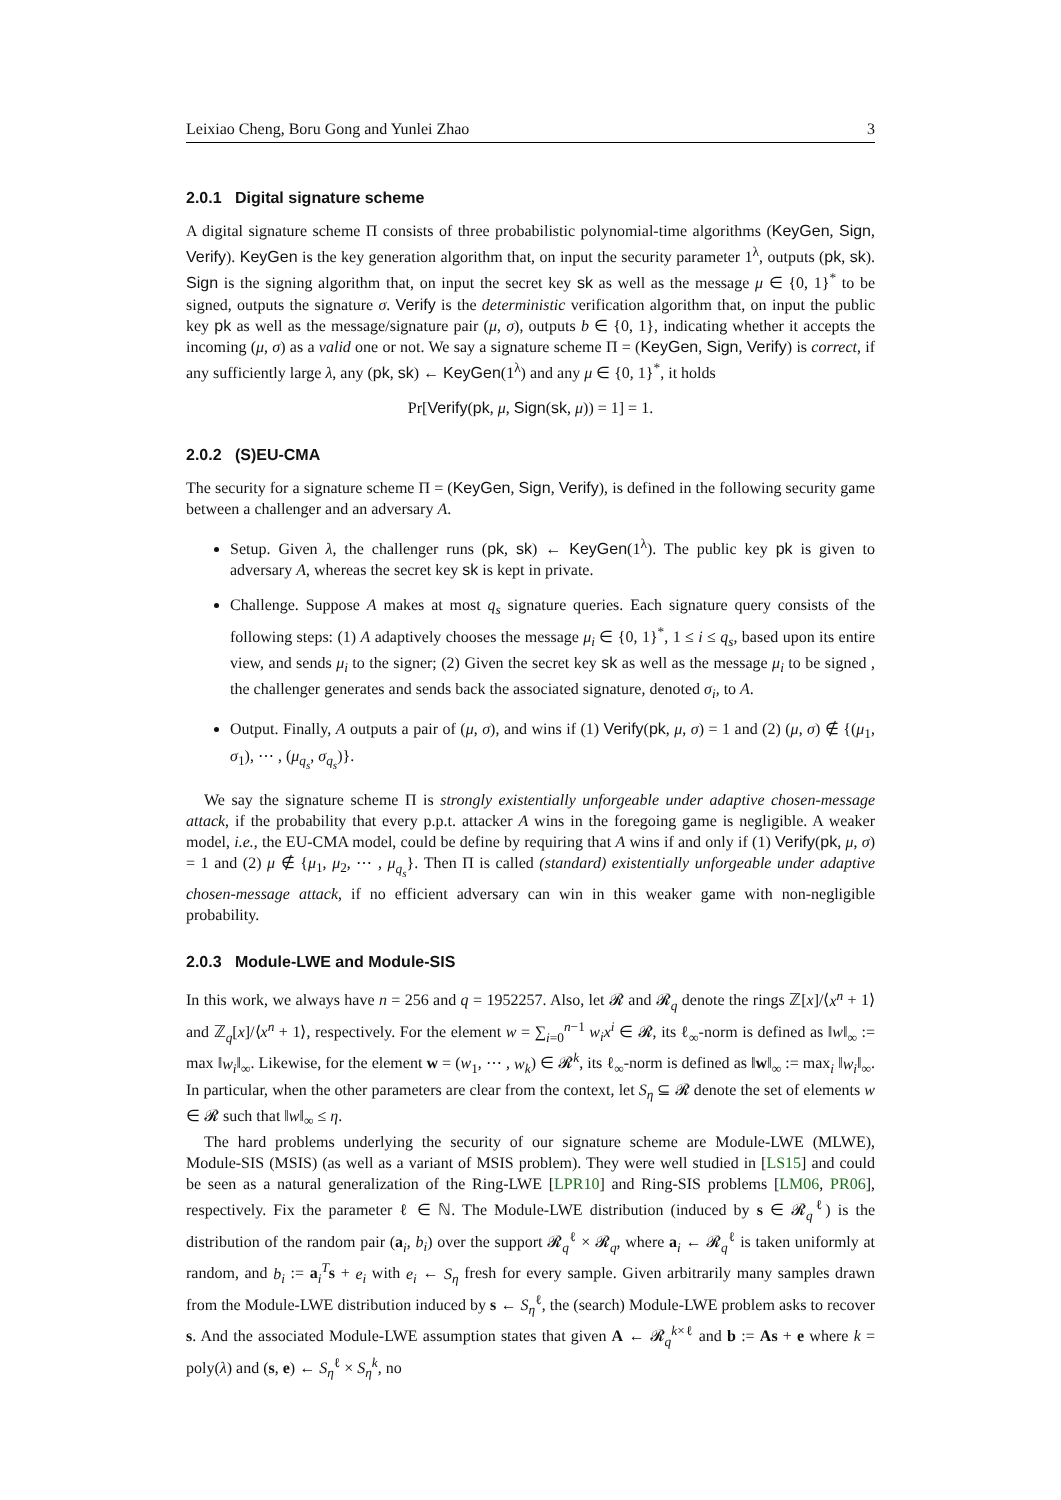Leixiao Cheng, Boru Gong and Yunlei Zhao 3
2.0.1 Digital signature scheme
A digital signature scheme Π consists of three probabilistic polynomial-time algorithms (KeyGen, Sign, Verify). KeyGen is the key generation algorithm that, on input the security parameter 1<sup>λ</sup>, outputs (pk, sk). Sign is the signing algorithm that, on input the secret key sk as well as the message μ ∈ {0, 1}<sup>*</sup> to be signed, outputs the signature σ. Verify is the deterministic verification algorithm that, on input the public key pk as well as the message/signature pair (μ, σ), outputs b ∈ {0, 1}, indicating whether it accepts the incoming (μ, σ) as a valid one or not. We say a signature scheme Π = (KeyGen, Sign, Verify) is correct, if any sufficiently large λ, any (pk, sk) ← KeyGen(1<sup>λ</sup>) and any μ ∈ {0, 1}<sup>*</sup>, it holds
Pr[Verify(pk, μ, Sign(sk, μ)) = 1] = 1.
2.0.2 (S)EU-CMA
The security for a signature scheme Π = (KeyGen, Sign, Verify), is defined in the following security game between a challenger and an adversary A.
Setup. Given λ, the challenger runs (pk, sk) ← KeyGen(1<sup>λ</sup>). The public key pk is given to adversary A, whereas the secret key sk is kept in private.
Challenge. Suppose A makes at most q<sub>s</sub> signature queries. Each signature query consists of the following steps: (1) A adaptively chooses the message μ<sub>i</sub> ∈ {0, 1}<sup>*</sup>, 1 ≤ i ≤ q<sub>s</sub>, based upon its entire view, and sends μ<sub>i</sub> to the signer; (2) Given the secret key sk as well as the message μ<sub>i</sub> to be signed , the challenger generates and sends back the associated signature, denoted σ<sub>i</sub>, to A.
Output. Finally, A outputs a pair of (μ, σ), and wins if (1) Verify(pk, μ, σ) = 1 and (2) (μ, σ) ∉ {(μ<sub>1</sub>, σ<sub>1</sub>), ⋯ , (μ<sub>q<sub>s</sub></sub>, σ<sub>q<sub>s</sub></sub>)}.
We say the signature scheme Π is strongly existentially unforgeable under adaptive chosen-message attack, if the probability that every p.p.t. attacker A wins in the foregoing game is negligible. A weaker model, i.e., the EU-CMA model, could be define by requiring that A wins if and only if (1) Verify(pk, μ, σ) = 1 and (2) μ ∉ {μ<sub>1</sub>, μ<sub>2</sub>, ⋯ , μ<sub>q<sub>s</sub></sub>}. Then Π is called (standard) existentially unforgeable under adaptive chosen-message attack, if no efficient adversary can win in this weaker game with non-negligible probability.
2.0.3 Module-LWE and Module-SIS
In this work, we always have n = 256 and q = 1952257. Also, let 𝓡 and 𝓡<sub>q</sub> denote the rings ℤ[x]/⟨x<sup>n</sup> + 1⟩ and ℤ<sub>q</sub>[x]/⟨x<sup>n</sup> + 1⟩, respectively. For the element w = ∑<sub>i=0</sub><sup>n−1</sup> w<sub>i</sub>x<sup>i</sup> ∈ 𝓡, its ℓ<sub>∞</sub>-norm is defined as ‖w‖<sub>∞</sub> := max ‖w<sub>i</sub>‖<sub>∞</sub>. Likewise, for the element w = (w<sub>1</sub>, ⋯ , w<sub>k</sub>) ∈ 𝓡<sup>k</sup>, its ℓ<sub>∞</sub>-norm is defined as ‖w‖<sub>∞</sub> := max<sub>i</sub> ‖w<sub>i</sub>‖<sub>∞</sub>. In particular, when the other parameters are clear from the context, let S<sub>η</sub> ⊆ 𝓡 denote the set of elements w ∈ 𝓡 such that ‖w‖<sub>∞</sub> ≤ η.
The hard problems underlying the security of our signature scheme are Module-LWE (MLWE), Module-SIS (MSIS) (as well as a variant of MSIS problem). They were well studied in [LS15] and could be seen as a natural generalization of the Ring-LWE [LPR10] and Ring-SIS problems [LM06, PR06], respectively. Fix the parameter ℓ ∈ ℕ. The Module-LWE distribution (induced by s ∈ 𝓡<sub>q</sub><sup>ℓ</sup>) is the distribution of the random pair (a<sub>i</sub>, b<sub>i</sub>) over the support 𝓡<sub>q</sub><sup>ℓ</sup> × 𝓡<sub>q</sub>, where a<sub>i</sub> ← 𝓡<sub>q</sub><sup>ℓ</sup> is taken uniformly at random, and b<sub>i</sub> := a<sub>i</sub><sup>T</sup>s + e<sub>i</sub> with e<sub>i</sub> ← S<sub>η</sub> fresh for every sample. Given arbitrarily many samples drawn from the Module-LWE distribution induced by s ← S<sub>η</sub><sup>ℓ</sup>, the (search) Module-LWE problem asks to recover s. And the associated Module-LWE assumption states that given A ← 𝓡<sub>q</sub><sup>k×ℓ</sup> and b := As + e where k = poly(λ) and (s, e) ← S<sub>η</sub><sup>ℓ</sup> × S<sub>η</sub><sup>k</sup>, no